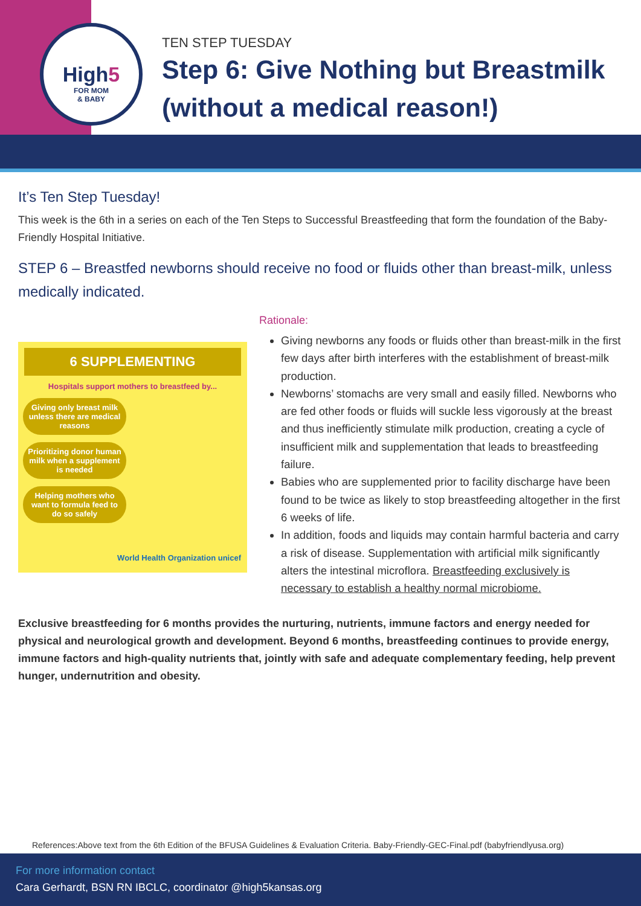High5
FOR MOM
& BABY
TEN STEP TUESDAY
Step 6: Give Nothing but Breastmilk
(without a medical reason!)
It’s Ten Step Tuesday!
This week is the 6th in a series on each of the Ten Steps to Successful Breastfeeding that form the foundation of the Baby-Friendly Hospital Initiative.
STEP 6 – Breastfed newborns should receive no food or fluids other than breast-milk, unless medically indicated.
6 SUPPLEMENTING
Hospitals support mothers to breastfeed by...
Giving only breast milk unless there are medical reasons
Prioritizing donor human milk when a supplement is needed
Helping mothers who want to formula feed to do so safely
World Health Organization unicef
Rationale:
Giving newborns any foods or fluids other than breast-milk in the first few days after birth interferes with the establishment of breast-milk production.
Newborns’ stomachs are very small and easily filled. Newborns who are fed other foods or fluids will suckle less vigorously at the breast and thus inefficiently stimulate milk production, creating a cycle of insufficient milk and supplementation that leads to breastfeeding failure.
Babies who are supplemented prior to facility discharge have been found to be twice as likely to stop breastfeeding altogether in the first 6 weeks of life.
In addition, foods and liquids may contain harmful bacteria and carry a risk of disease. Supplementation with artificial milk significantly alters the intestinal microflora. Breastfeeding exclusively is necessary to establish a healthy normal microbiome.
Exclusive breastfeeding for 6 months provides the nurturing, nutrients, immune factors and energy needed for physical and neurological growth and development. Beyond 6 months, breastfeeding continues to provide energy, immune factors and high-quality nutrients that, jointly with safe and adequate complementary feeding, help prevent hunger, undernutrition and obesity.
References:Above text from the 6th Edition of the BFUSA Guidelines & Evaluation Criteria. Baby-Friendly-GEC-Final.pdf (babyfriendlyusa.org)
For more information contact
Cara Gerhardt, BSN RN IBCLC, coordinator @high5kansas.org